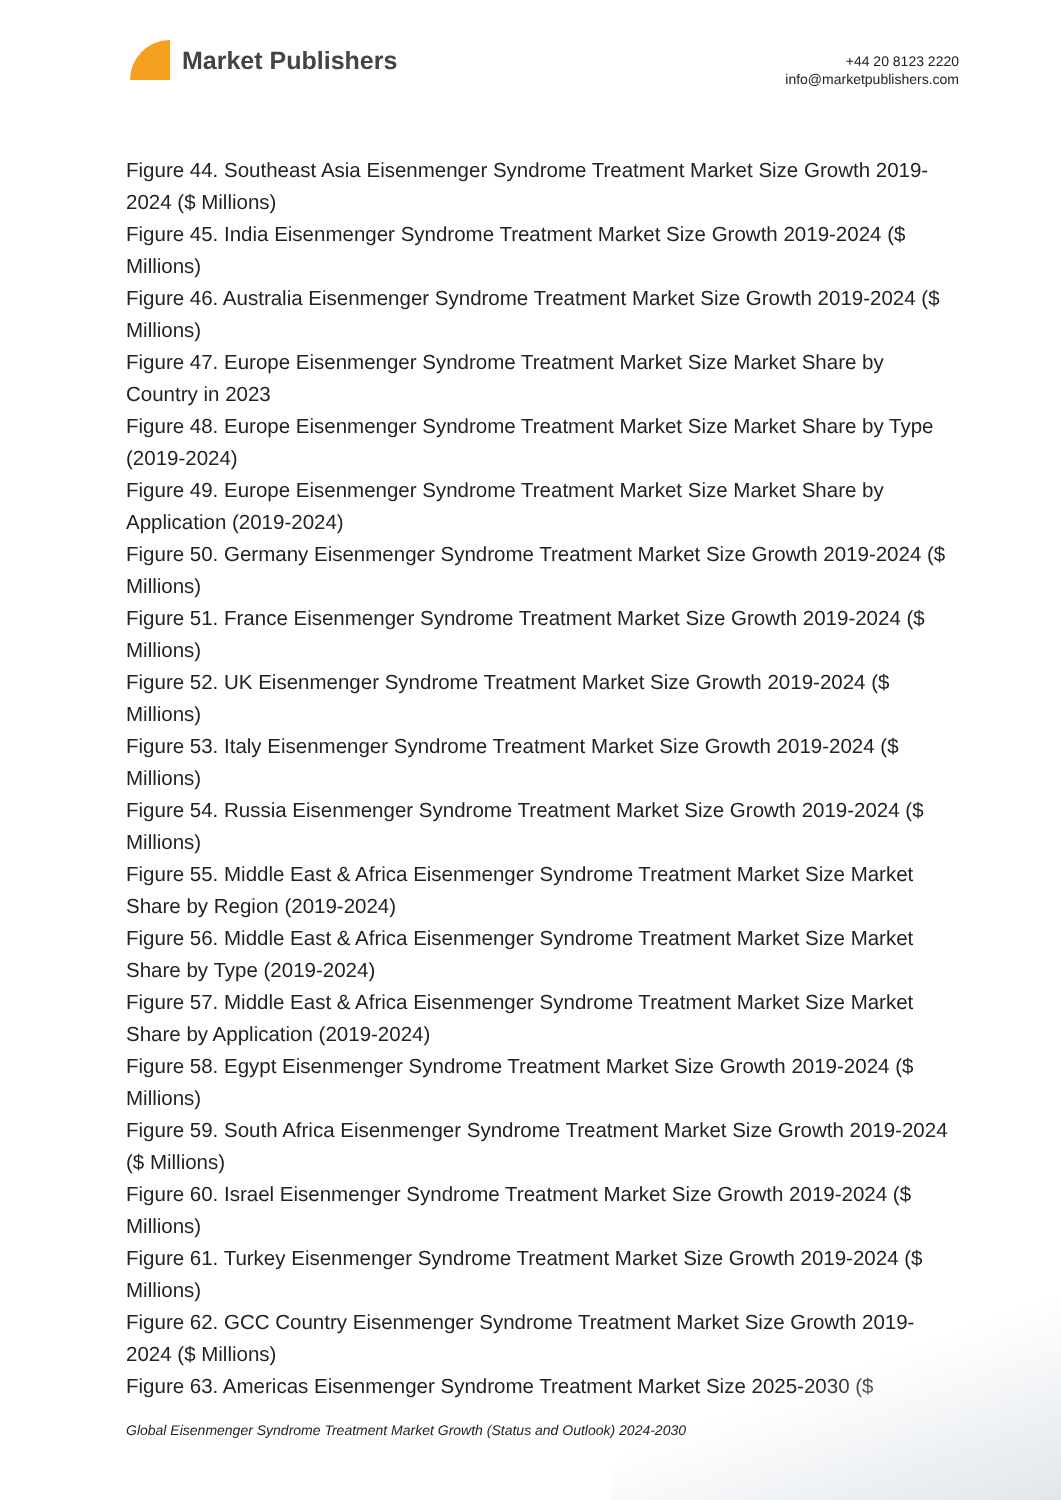Market Publishers
+44 20 8123 2220
info@marketpublishers.com
Figure 44. Southeast Asia Eisenmenger Syndrome Treatment Market Size Growth 2019-2024 ($ Millions)
Figure 45. India Eisenmenger Syndrome Treatment Market Size Growth 2019-2024 ($ Millions)
Figure 46. Australia Eisenmenger Syndrome Treatment Market Size Growth 2019-2024 ($ Millions)
Figure 47. Europe Eisenmenger Syndrome Treatment Market Size Market Share by Country in 2023
Figure 48. Europe Eisenmenger Syndrome Treatment Market Size Market Share by Type (2019-2024)
Figure 49. Europe Eisenmenger Syndrome Treatment Market Size Market Share by Application (2019-2024)
Figure 50. Germany Eisenmenger Syndrome Treatment Market Size Growth 2019-2024 ($ Millions)
Figure 51. France Eisenmenger Syndrome Treatment Market Size Growth 2019-2024 ($ Millions)
Figure 52. UK Eisenmenger Syndrome Treatment Market Size Growth 2019-2024 ($ Millions)
Figure 53. Italy Eisenmenger Syndrome Treatment Market Size Growth 2019-2024 ($ Millions)
Figure 54. Russia Eisenmenger Syndrome Treatment Market Size Growth 2019-2024 ($ Millions)
Figure 55. Middle East & Africa Eisenmenger Syndrome Treatment Market Size Market Share by Region (2019-2024)
Figure 56. Middle East & Africa Eisenmenger Syndrome Treatment Market Size Market Share by Type (2019-2024)
Figure 57. Middle East & Africa Eisenmenger Syndrome Treatment Market Size Market Share by Application (2019-2024)
Figure 58. Egypt Eisenmenger Syndrome Treatment Market Size Growth 2019-2024 ($ Millions)
Figure 59. South Africa Eisenmenger Syndrome Treatment Market Size Growth 2019-2024 ($ Millions)
Figure 60. Israel Eisenmenger Syndrome Treatment Market Size Growth 2019-2024 ($ Millions)
Figure 61. Turkey Eisenmenger Syndrome Treatment Market Size Growth 2019-2024 ($ Millions)
Figure 62. GCC Country Eisenmenger Syndrome Treatment Market Size Growth 2019-2024 ($ Millions)
Figure 63. Americas Eisenmenger Syndrome Treatment Market Size 2025-2030 ($
Global Eisenmenger Syndrome Treatment Market Growth (Status and Outlook) 2024-2030